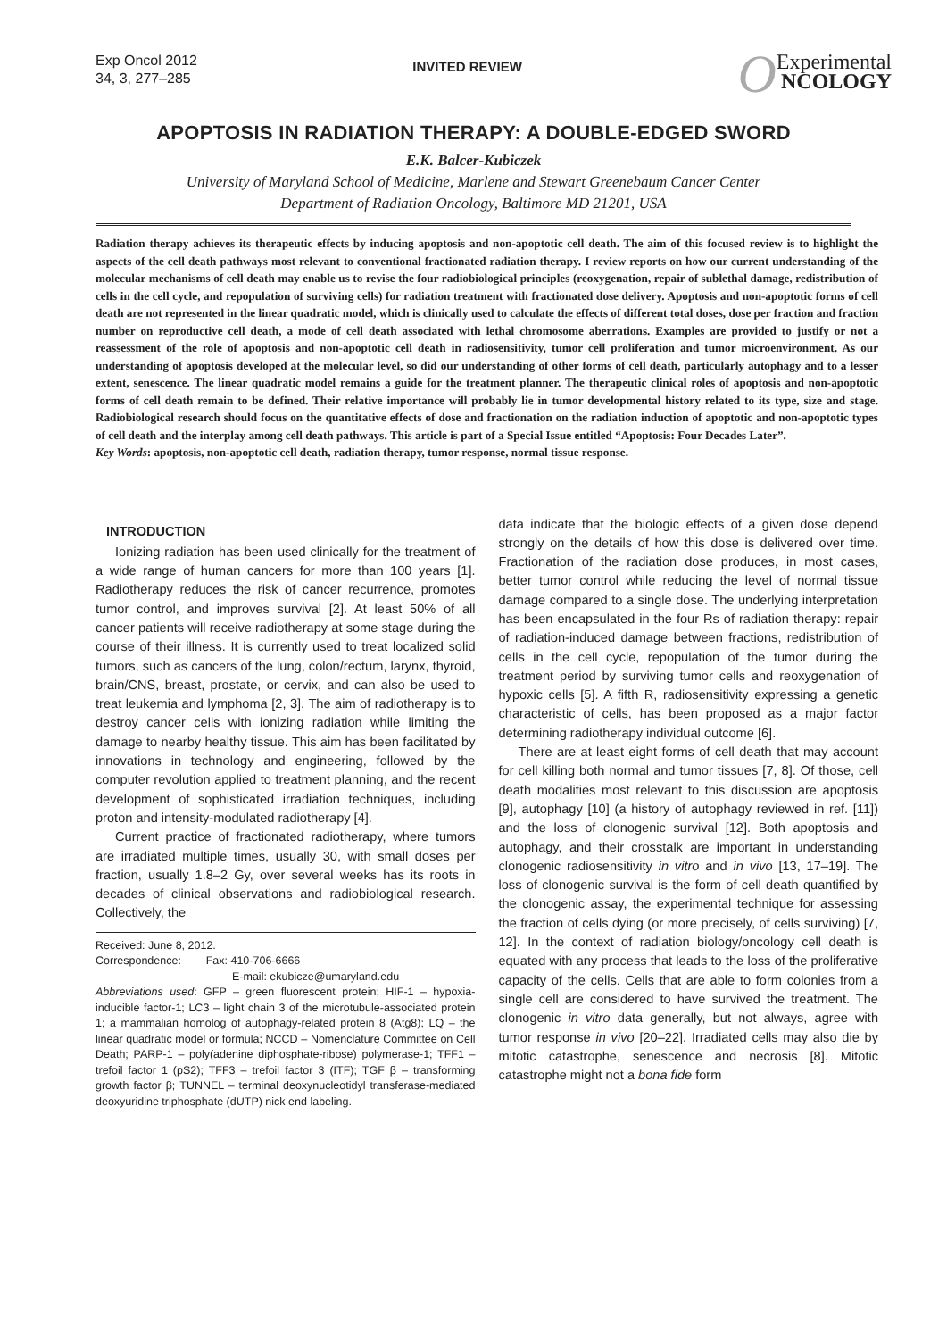Exp Oncol 2012
34, 3, 277–285
INVITED REVIEW
OExperimental
NCOLOGY
APOPTOSIS IN RADIATION THERAPY: A DOUBLE-EDGED SWORD
E.K. Balcer-Kubiczek
University of Maryland School of Medicine, Marlene and Stewart Greenebaum Cancer Center
Department of Radiation Oncology, Baltimore MD 21201, USA
Radiation therapy achieves its therapeutic effects by inducing apoptosis and non-apoptotic cell death. The aim of this focused review is to highlight the aspects of the cell death pathways most relevant to conventional fractionated radiation therapy. I review reports on how our current understanding of the molecular mechanisms of cell death may enable us to revise the four radiobiological principles (reoxygenation, repair of sublethal damage, redistribution of cells in the cell cycle, and repopulation of surviving cells) for radiation treatment with fractionated dose delivery. Apoptosis and non-apoptotic forms of cell death are not represented in the linear quadratic model, which is clinically used to calculate the effects of different total doses, dose per fraction and fraction number on reproductive cell death, a mode of cell death associated with lethal chromosome aberrations. Examples are provided to justify or not a reassessment of the role of apoptosis and non-apoptotic cell death in radiosensitivity, tumor cell proliferation and tumor microenvironment. As our understanding of apoptosis developed at the molecular level, so did our understanding of other forms of cell death, particularly autophagy and to a lesser extent, senescence. The linear quadratic model remains a guide for the treatment planner. The therapeutic clinical roles of apoptosis and non-apoptotic forms of cell death remain to be defined. Their relative importance will probably lie in tumor developmental history related to its type, size and stage. Radiobiological research should focus on the quantitative effects of dose and fractionation on the radiation induction of apoptotic and non-apoptotic types of cell death and the interplay among cell death pathways. This article is part of a Special Issue entitled “Apoptosis: Four Decades Later”.
Key Words: apoptosis, non-apoptotic cell death, radiation therapy, tumor response, normal tissue response.
INTRODUCTION
Ionizing radiation has been used clinically for the treatment of a wide range of human cancers for more than 100 years [1]. Radiotherapy reduces the risk of cancer recurrence, promotes tumor control, and improves survival [2]. At least 50% of all cancer patients will receive radiotherapy at some stage during the course of their illness. It is currently used to treat localized solid tumors, such as cancers of the lung, colon/rectum, larynx, thyroid, brain/CNS, breast, prostate, or cervix, and can also be used to treat leukemia and lymphoma [2, 3]. The aim of radiotherapy is to destroy cancer cells with ionizing radiation while limiting the damage to nearby healthy tissue. This aim has been facilitated by innovations in technology and engineering, followed by the computer revolution applied to treatment planning, and the recent development of sophisticated irradiation techniques, including proton and intensity-modulated radiotherapy [4].
Current practice of fractionated radiotherapy, where tumors are irradiated multiple times, usually 30, with small doses per fraction, usually 1.8–2 Gy, over several weeks has its roots in decades of clinical observations and radiobiological research. Collectively, the
Received: June 8, 2012.
Correspondence: Fax: 410-706-6666
E-mail: ekubicze@umaryland.edu
Abbreviations used: GFP – green fluorescent protein; HIF-1 – hypoxia-inducible factor-1; LC3 – light chain 3 of the microtubule-associated protein 1; a mammalian homolog of autophagy-related protein 8 (Atg8); LQ – the linear quadratic model or formula; NCCD – Nomenclature Committee on Cell Death; PARP-1 – poly(adenine diphosphate-ribose) polymerase-1; TFF1 – trefoil factor 1 (pS2); TFF3 – trefoil factor 3 (ITF); TGF β – transforming growth factor β; TUNNEL – terminal deoxynucleotidyl transferase-mediated deoxyuridine triphosphate (dUTP) nick end labeling.
data indicate that the biologic effects of a given dose depend strongly on the details of how this dose is delivered over time. Fractionation of the radiation dose produces, in most cases, better tumor control while reducing the level of normal tissue damage compared to a single dose. The underlying interpretation has been encapsulated in the four Rs of radiation therapy: repair of radiation-induced damage between fractions, redistribution of cells in the cell cycle, repopulation of the tumor during the treatment period by surviving tumor cells and reoxygenation of hypoxic cells [5]. A fifth R, radiosensitivity expressing a genetic characteristic of cells, has been proposed as a major factor determining radiotherapy individual outcome [6].
There are at least eight forms of cell death that may account for cell killing both normal and tumor tissues [7, 8]. Of those, cell death modalities most relevant to this discussion are apoptosis [9], autophagy [10] (a history of autophagy reviewed in ref. [11]) and the loss of clonogenic survival [12]. Both apoptosis and autophagy, and their crosstalk are important in understanding clonogenic radiosensitivity in vitro and in vivo [13, 17–19]. The loss of clonogenic survival is the form of cell death quantified by the clonogenic assay, the experimental technique for assessing the fraction of cells dying (or more precisely, of cells surviving) [7, 12]. In the context of radiation biology/oncology cell death is equated with any process that leads to the loss of the proliferative capacity of the cells. Cells that are able to form colonies from a single cell are considered to have survived the treatment. The clonogenic in vitro data generally, but not always, agree with tumor response in vivo [20–22]. Irradiated cells may also die by mitotic catastrophe, senescence and necrosis [8]. Mitotic catastrophe might not a bona fide form